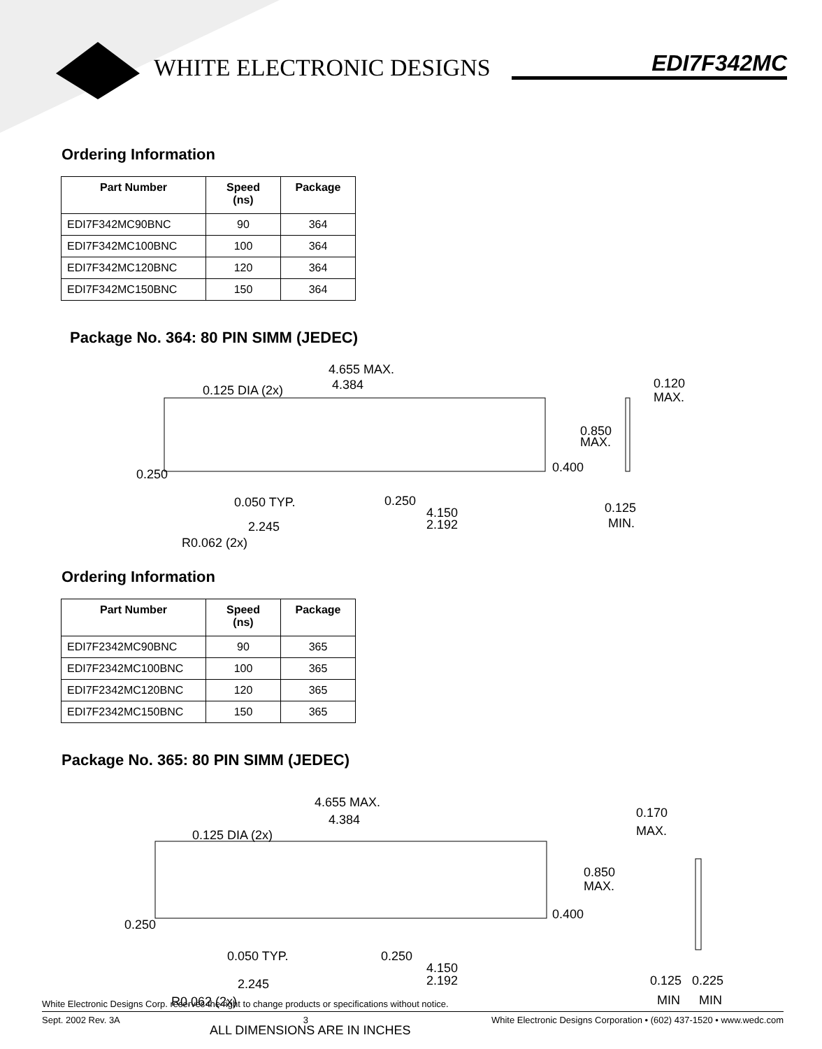WHITE ELECTRONIC DESIGNS EDI7F342MC
Ordering Information
| Part Number | Speed (ns) | Package |
| --- | --- | --- |
| EDI7F342MC90BNC | 90 | 364 |
| EDI7F342MC100BNC | 100 | 364 |
| EDI7F342MC120BNC | 120 | 364 |
| EDI7F342MC150BNC | 150 | 364 |
Package No. 364: 80 PIN SIMM (JEDEC)
4.655 MAX.
4.384
0.125 DIA (2x)
0.850
MAX.
0.400
0.120
MAX.
0.250
0.050 TYP.
0.250
4.150
2.192
2.245
R0.062 (2x)
0.125
MIN.
Ordering Information
| Part Number | Speed (ns) | Package |
| --- | --- | --- |
| EDI7F2342MC90BNC | 90 | 365 |
| EDI7F2342MC100BNC | 100 | 365 |
| EDI7F2342MC120BNC | 120 | 365 |
| EDI7F2342MC150BNC | 150 | 365 |
Package No. 365: 80 PIN SIMM (JEDEC)
4.655 MAX.
4.384
0.125 DIA (2x)
0.170
MAX.
0.850
MAX.
0.400
0.250
0.050 TYP.
0.250
4.150
2.192
2.245
R0.062 (2x)
0.125
0.225
MIN
MIN
ALL DIMENSIONS ARE IN INCHES
White Electronic Designs Corp. reserves the right to change products or specifications without notice.
Sept. 2002 Rev. 3A 3 White Electronic Designs Corporation • (602) 437-1520 • www.wedc.com